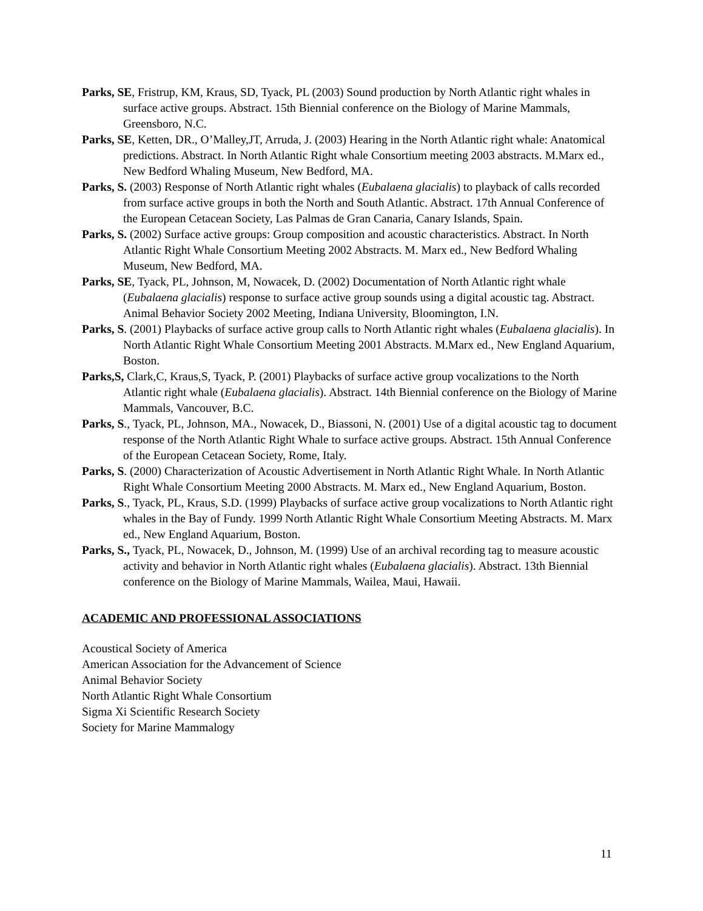Parks, SE, Fristrup, KM, Kraus, SD, Tyack, PL (2003) Sound production by North Atlantic right whales in surface active groups. Abstract. 15th Biennial conference on the Biology of Marine Mammals, Greensboro, N.C.
Parks, SE, Ketten, DR., O’Malley,JT, Arruda, J. (2003) Hearing in the North Atlantic right whale: Anatomical predictions. Abstract. In North Atlantic Right whale Consortium meeting 2003 abstracts. M.Marx ed., New Bedford Whaling Museum, New Bedford, MA.
Parks, S. (2003) Response of North Atlantic right whales (Eubalaena glacialis) to playback of calls recorded from surface active groups in both the North and South Atlantic. Abstract. 17th Annual Conference of the European Cetacean Society, Las Palmas de Gran Canaria, Canary Islands, Spain.
Parks, S. (2002) Surface active groups: Group composition and acoustic characteristics. Abstract. In North Atlantic Right Whale Consortium Meeting 2002 Abstracts. M. Marx ed., New Bedford Whaling Museum, New Bedford, MA.
Parks, SE, Tyack, PL, Johnson, M, Nowacek, D. (2002) Documentation of North Atlantic right whale (Eubalaena glacialis) response to surface active group sounds using a digital acoustic tag. Abstract. Animal Behavior Society 2002 Meeting, Indiana University, Bloomington, I.N.
Parks, S. (2001) Playbacks of surface active group calls to North Atlantic right whales (Eubalaena glacialis). In North Atlantic Right Whale Consortium Meeting 2001 Abstracts. M.Marx ed., New England Aquarium, Boston.
Parks,S, Clark,C, Kraus,S, Tyack, P. (2001) Playbacks of surface active group vocalizations to the North Atlantic right whale (Eubalaena glacialis). Abstract. 14th Biennial conference on the Biology of Marine Mammals, Vancouver, B.C.
Parks, S., Tyack, PL, Johnson, MA., Nowacek, D., Biassoni, N. (2001) Use of a digital acoustic tag to document response of the North Atlantic Right Whale to surface active groups. Abstract. 15th Annual Conference of the European Cetacean Society, Rome, Italy.
Parks, S. (2000) Characterization of Acoustic Advertisement in North Atlantic Right Whale. In North Atlantic Right Whale Consortium Meeting 2000 Abstracts. M. Marx ed., New England Aquarium, Boston.
Parks, S., Tyack, PL, Kraus, S.D. (1999) Playbacks of surface active group vocalizations to North Atlantic right whales in the Bay of Fundy. 1999 North Atlantic Right Whale Consortium Meeting Abstracts. M. Marx ed., New England Aquarium, Boston.
Parks, S., Tyack, PL, Nowacek, D., Johnson, M. (1999) Use of an archival recording tag to measure acoustic activity and behavior in North Atlantic right whales (Eubalaena glacialis). Abstract. 13th Biennial conference on the Biology of Marine Mammals, Wailea, Maui, Hawaii.
ACADEMIC AND PROFESSIONAL ASSOCIATIONS
Acoustical Society of America
American Association for the Advancement of Science
Animal Behavior Society
North Atlantic Right Whale Consortium
Sigma Xi Scientific Research Society
Society for Marine Mammalogy
11